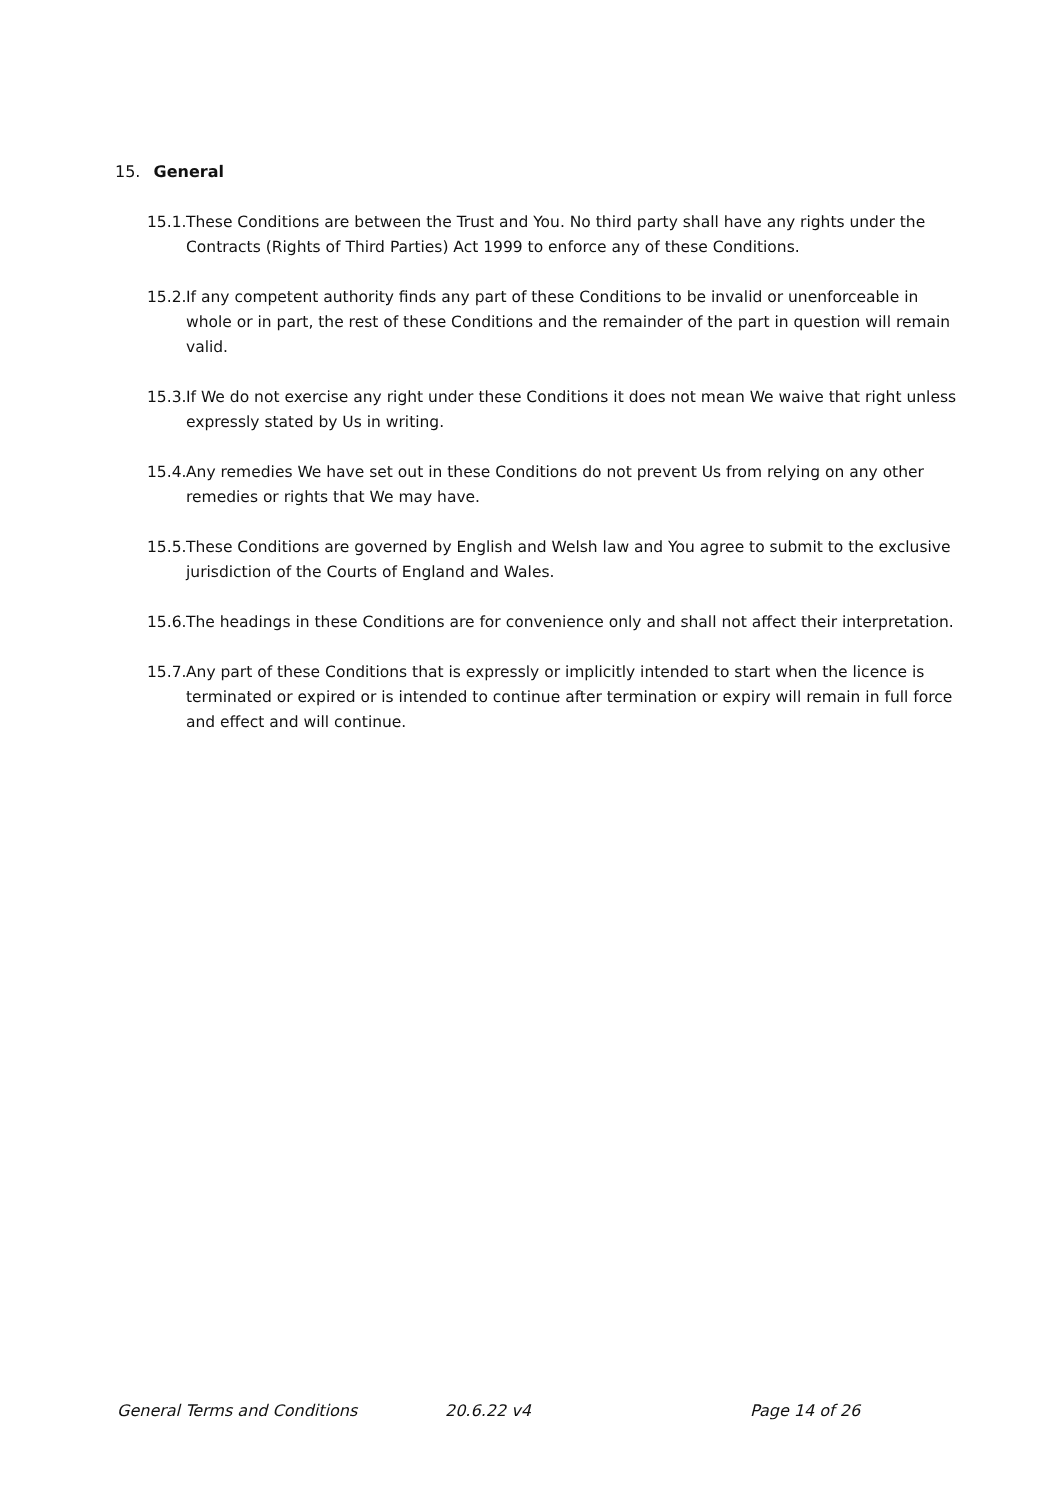15. General
15.1. These Conditions are between the Trust and You. No third party shall have any rights under the Contracts (Rights of Third Parties) Act 1999 to enforce any of these Conditions.
15.2. If any competent authority finds any part of these Conditions to be invalid or unenforceable in whole or in part, the rest of these Conditions and the remainder of the part in question will remain valid.
15.3. If We do not exercise any right under these Conditions it does not mean We waive that right unless expressly stated by Us in writing.
15.4. Any remedies We have set out in these Conditions do not prevent Us from relying on any other remedies or rights that We may have.
15.5. These Conditions are governed by English and Welsh law and You agree to submit to the exclusive jurisdiction of the Courts of England and Wales.
15.6. The headings in these Conditions are for convenience only and shall not affect their interpretation.
15.7. Any part of these Conditions that is expressly or implicitly intended to start when the licence is terminated or expired or is intended to continue after termination or expiry will remain in full force and effect and will continue.
General Terms and Conditions 20.6.22 v4 Page 14 of 26